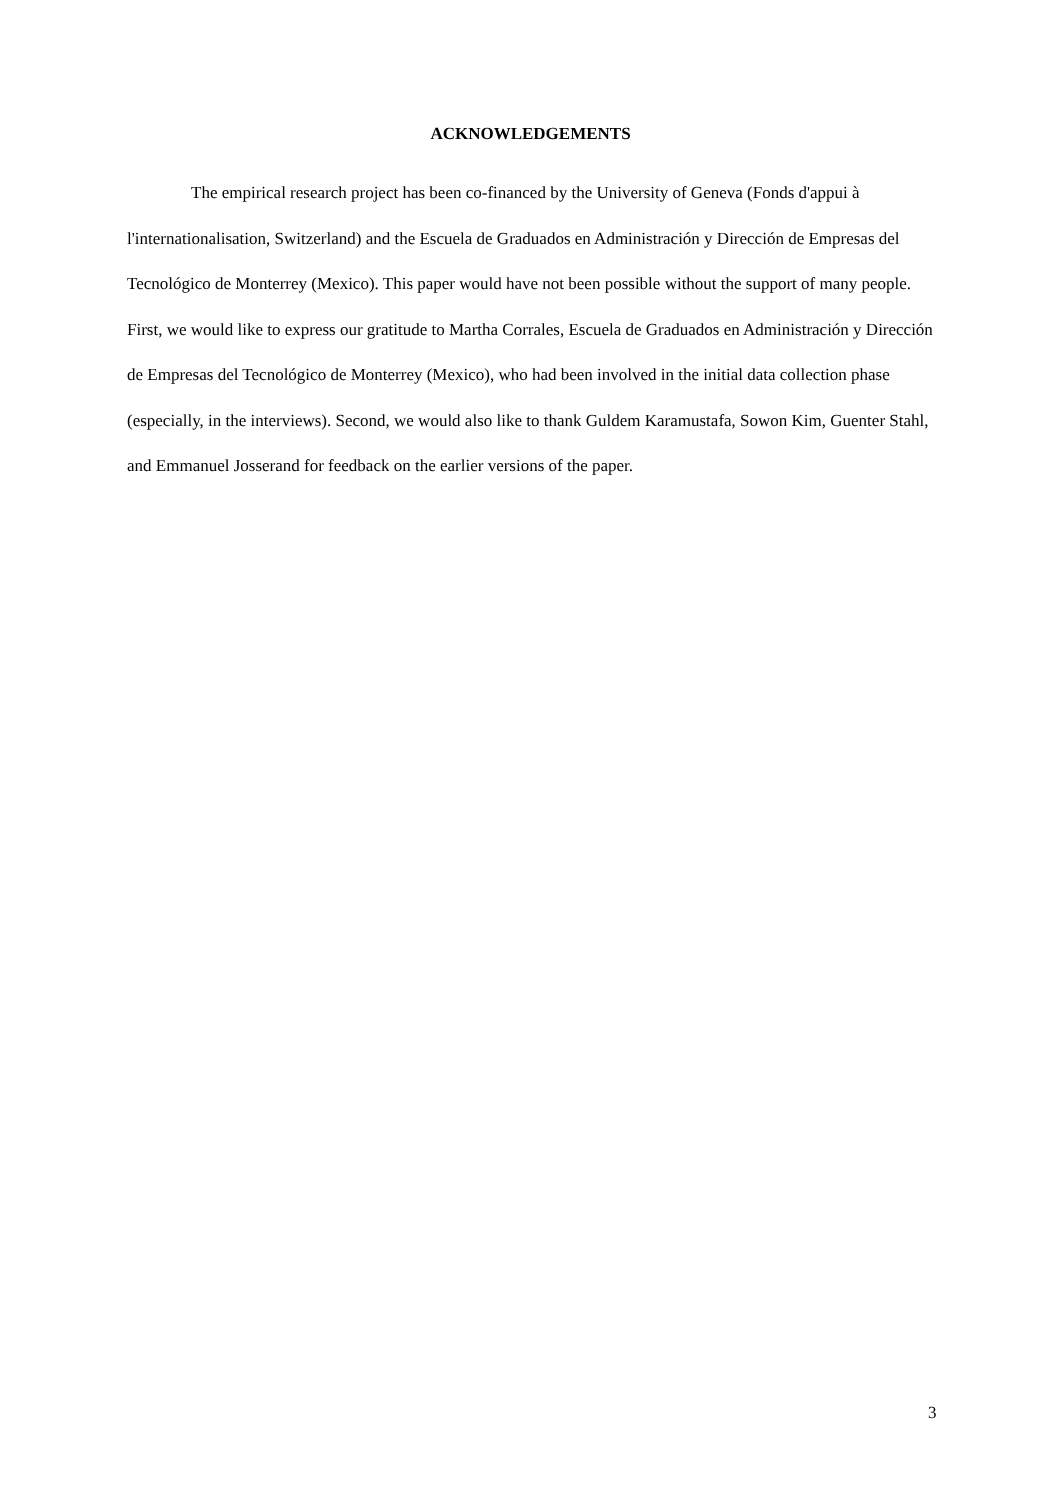ACKNOWLEDGEMENTS
The empirical research project has been co-financed by the University of Geneva (Fonds d'appui à l'internationalisation, Switzerland) and the Escuela de Graduados en Administración y Dirección de Empresas del Tecnológico de Monterrey (Mexico). This paper would have not been possible without the support of many people. First, we would like to express our gratitude to Martha Corrales, Escuela de Graduados en Administración y Dirección de Empresas del Tecnológico de Monterrey (Mexico), who had been involved in the initial data collection phase (especially, in the interviews). Second, we would also like to thank Guldem Karamustafa, Sowon Kim, Guenter Stahl, and Emmanuel Josserand for feedback on the earlier versions of the paper.
3